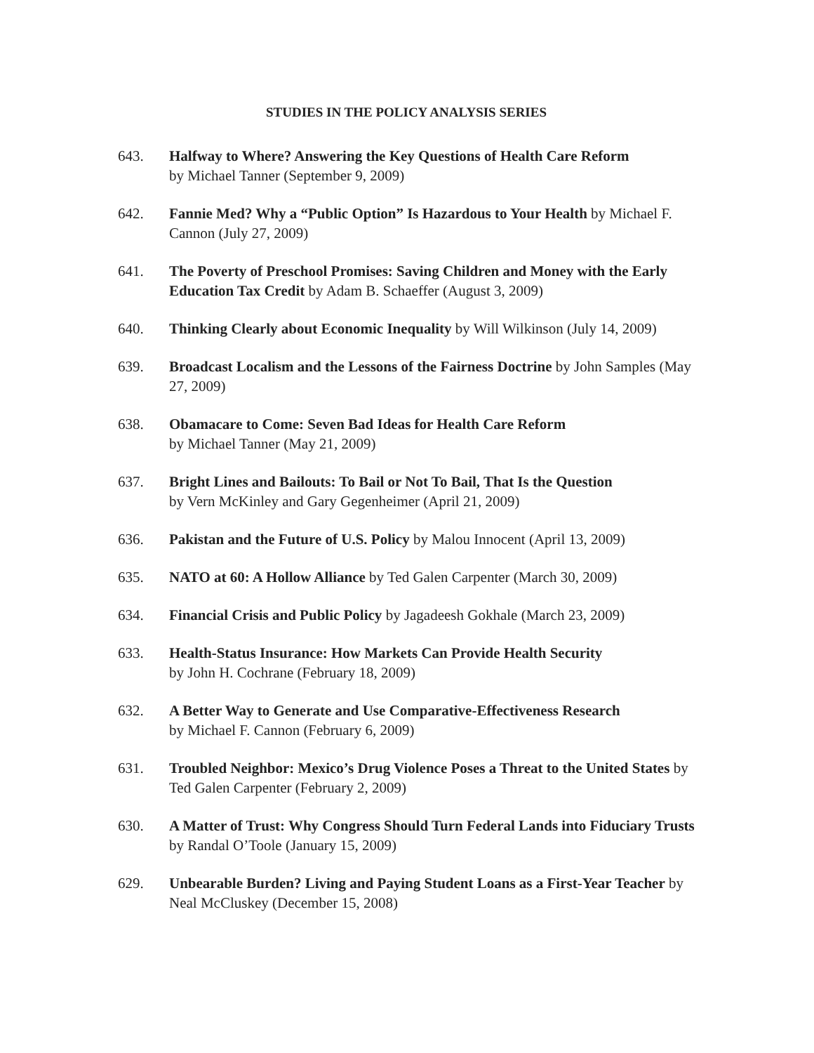STUDIES IN THE POLICY ANALYSIS SERIES
643. Halfway to Where? Answering the Key Questions of Health Care Reform
by Michael Tanner (September 9, 2009)
642. Fannie Med? Why a “Public Option” Is Hazardous to Your Health by Michael F. Cannon (July 27, 2009)
641. The Poverty of Preschool Promises: Saving Children and Money with the Early Education Tax Credit by Adam B. Schaeffer (August 3, 2009)
640. Thinking Clearly about Economic Inequality by Will Wilkinson (July 14, 2009)
639. Broadcast Localism and the Lessons of the Fairness Doctrine by John Samples (May 27, 2009)
638. Obamacare to Come: Seven Bad Ideas for Health Care Reform
by Michael Tanner (May 21, 2009)
637. Bright Lines and Bailouts: To Bail or Not To Bail, That Is the Question
by Vern McKinley and Gary Gegenheimer (April 21, 2009)
636. Pakistan and the Future of U.S. Policy by Malou Innocent (April 13, 2009)
635. NATO at 60: A Hollow Alliance by Ted Galen Carpenter (March 30, 2009)
634. Financial Crisis and Public Policy by Jagadeesh Gokhale (March 23, 2009)
633. Health-Status Insurance: How Markets Can Provide Health Security
by John H. Cochrane (February 18, 2009)
632. A Better Way to Generate and Use Comparative-Effectiveness Research
by Michael F. Cannon (February 6, 2009)
631. Troubled Neighbor: Mexico’s Drug Violence Poses a Threat to the United States by Ted Galen Carpenter (February 2, 2009)
630. A Matter of Trust: Why Congress Should Turn Federal Lands into Fiduciary Trusts by Randal O’Toole (January 15, 2009)
629. Unbearable Burden? Living and Paying Student Loans as a First-Year Teacher by Neal McCluskey (December 15, 2008)